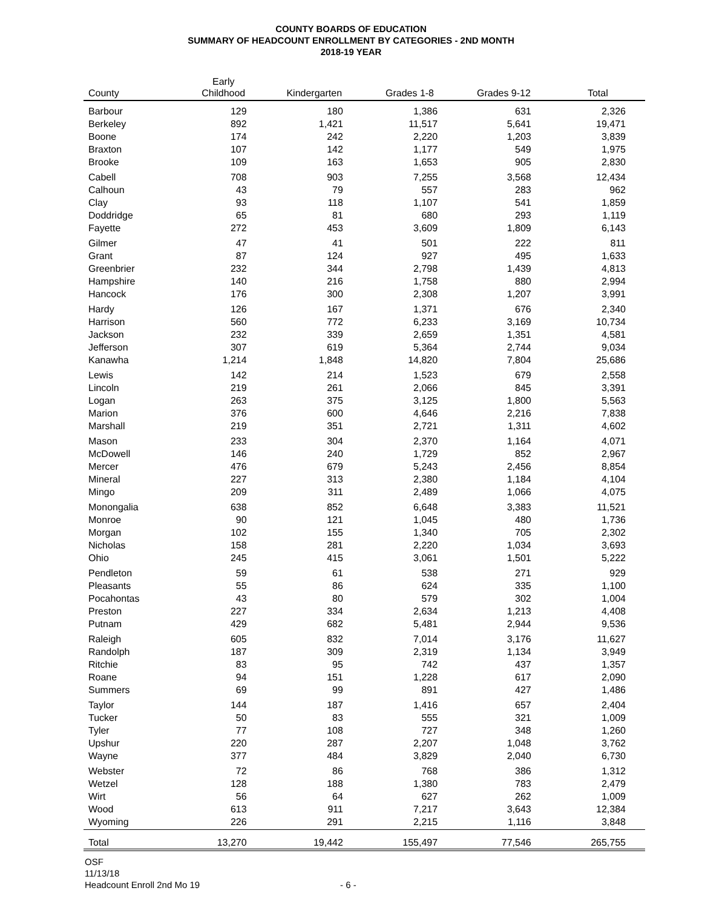COUNTY BOARDS OF EDUCATION
SUMMARY OF HEADCOUNT ENROLLMENT BY CATEGORIES - 2ND MONTH
2018-19 YEAR
| County | Early Childhood | Kindergarten | Grades 1-8 | Grades 9-12 | Total |
| --- | --- | --- | --- | --- | --- |
| Barbour | 129 | 180 | 1,386 | 631 | 2,326 |
| Berkeley | 892 | 1,421 | 11,517 | 5,641 | 19,471 |
| Boone | 174 | 242 | 2,220 | 1,203 | 3,839 |
| Braxton | 107 | 142 | 1,177 | 549 | 1,975 |
| Brooke | 109 | 163 | 1,653 | 905 | 2,830 |
| Cabell | 708 | 903 | 7,255 | 3,568 | 12,434 |
| Calhoun | 43 | 79 | 557 | 283 | 962 |
| Clay | 93 | 118 | 1,107 | 541 | 1,859 |
| Doddridge | 65 | 81 | 680 | 293 | 1,119 |
| Fayette | 272 | 453 | 3,609 | 1,809 | 6,143 |
| Gilmer | 47 | 41 | 501 | 222 | 811 |
| Grant | 87 | 124 | 927 | 495 | 1,633 |
| Greenbrier | 232 | 344 | 2,798 | 1,439 | 4,813 |
| Hampshire | 140 | 216 | 1,758 | 880 | 2,994 |
| Hancock | 176 | 300 | 2,308 | 1,207 | 3,991 |
| Hardy | 126 | 167 | 1,371 | 676 | 2,340 |
| Harrison | 560 | 772 | 6,233 | 3,169 | 10,734 |
| Jackson | 232 | 339 | 2,659 | 1,351 | 4,581 |
| Jefferson | 307 | 619 | 5,364 | 2,744 | 9,034 |
| Kanawha | 1,214 | 1,848 | 14,820 | 7,804 | 25,686 |
| Lewis | 142 | 214 | 1,523 | 679 | 2,558 |
| Lincoln | 219 | 261 | 2,066 | 845 | 3,391 |
| Logan | 263 | 375 | 3,125 | 1,800 | 5,563 |
| Marion | 376 | 600 | 4,646 | 2,216 | 7,838 |
| Marshall | 219 | 351 | 2,721 | 1,311 | 4,602 |
| Mason | 233 | 304 | 2,370 | 1,164 | 4,071 |
| McDowell | 146 | 240 | 1,729 | 852 | 2,967 |
| Mercer | 476 | 679 | 5,243 | 2,456 | 8,854 |
| Mineral | 227 | 313 | 2,380 | 1,184 | 4,104 |
| Mingo | 209 | 311 | 2,489 | 1,066 | 4,075 |
| Monongalia | 638 | 852 | 6,648 | 3,383 | 11,521 |
| Monroe | 90 | 121 | 1,045 | 480 | 1,736 |
| Morgan | 102 | 155 | 1,340 | 705 | 2,302 |
| Nicholas | 158 | 281 | 2,220 | 1,034 | 3,693 |
| Ohio | 245 | 415 | 3,061 | 1,501 | 5,222 |
| Pendleton | 59 | 61 | 538 | 271 | 929 |
| Pleasants | 55 | 86 | 624 | 335 | 1,100 |
| Pocahontas | 43 | 80 | 579 | 302 | 1,004 |
| Preston | 227 | 334 | 2,634 | 1,213 | 4,408 |
| Putnam | 429 | 682 | 5,481 | 2,944 | 9,536 |
| Raleigh | 605 | 832 | 7,014 | 3,176 | 11,627 |
| Randolph | 187 | 309 | 2,319 | 1,134 | 3,949 |
| Ritchie | 83 | 95 | 742 | 437 | 1,357 |
| Roane | 94 | 151 | 1,228 | 617 | 2,090 |
| Summers | 69 | 99 | 891 | 427 | 1,486 |
| Taylor | 144 | 187 | 1,416 | 657 | 2,404 |
| Tucker | 50 | 83 | 555 | 321 | 1,009 |
| Tyler | 77 | 108 | 727 | 348 | 1,260 |
| Upshur | 220 | 287 | 2,207 | 1,048 | 3,762 |
| Wayne | 377 | 484 | 3,829 | 2,040 | 6,730 |
| Webster | 72 | 86 | 768 | 386 | 1,312 |
| Wetzel | 128 | 188 | 1,380 | 783 | 2,479 |
| Wirt | 56 | 64 | 627 | 262 | 1,009 |
| Wood | 613 | 911 | 7,217 | 3,643 | 12,384 |
| Wyoming | 226 | 291 | 2,215 | 1,116 | 3,848 |
| Total | 13,270 | 19,442 | 155,497 | 77,546 | 265,755 |
OSF
11/13/18
Headcount Enroll 2nd Mo 19
- 6 -